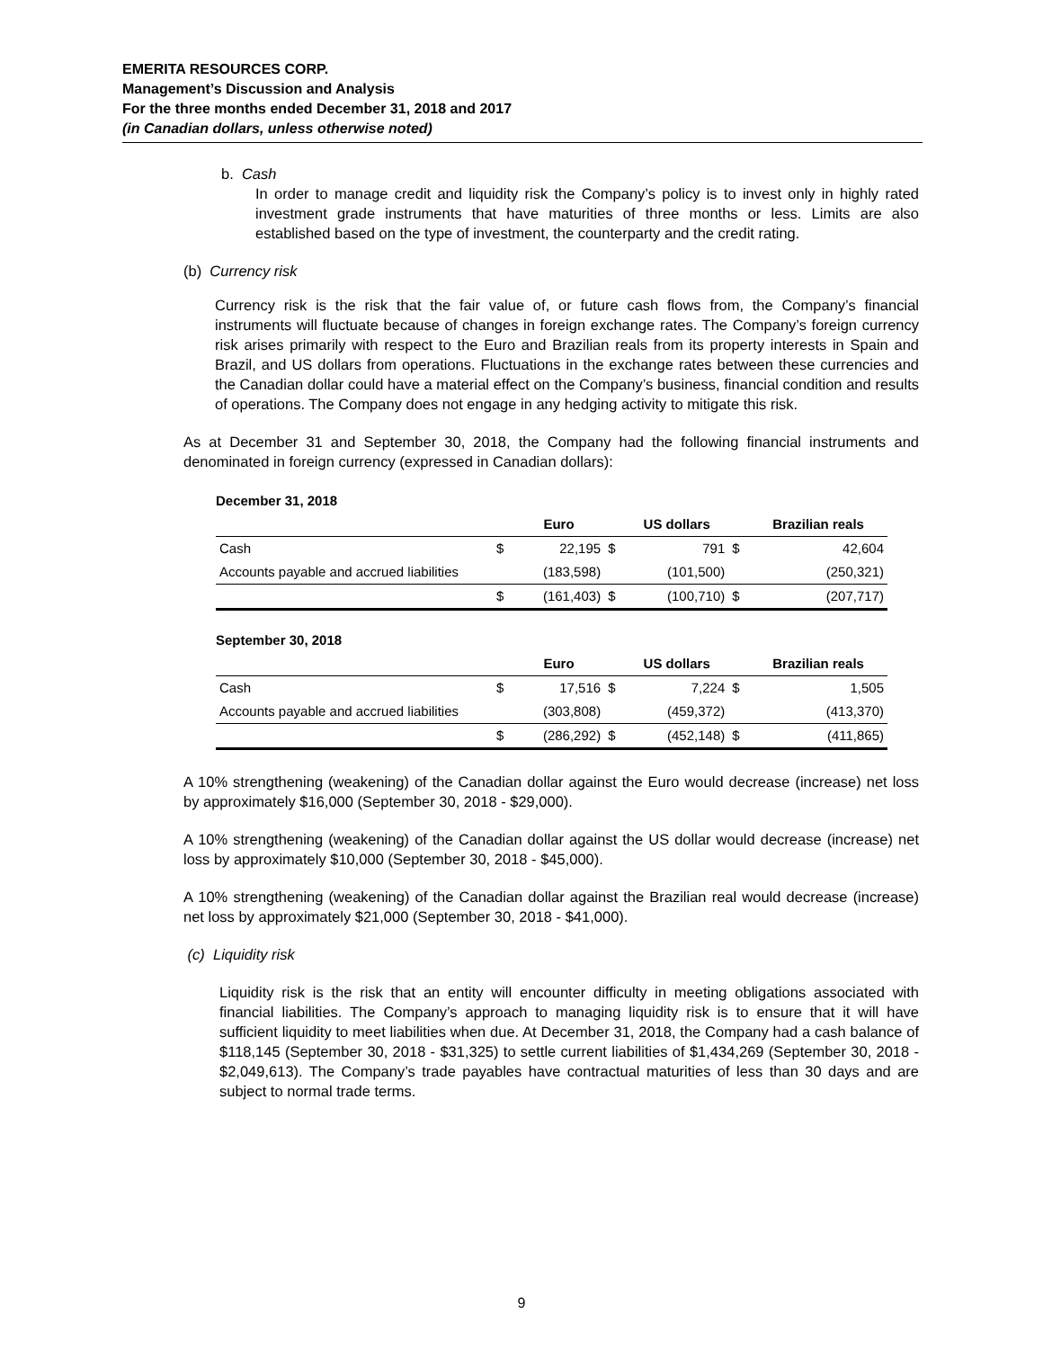EMERITA RESOURCES CORP.
Management’s Discussion and Analysis
For the three months ended December 31, 2018 and 2017
(in Canadian dollars, unless otherwise noted)
b. Cash
In order to manage credit and liquidity risk the Company’s policy is to invest only in highly rated investment grade instruments that have maturities of three months or less. Limits are also established based on the type of investment, the counterparty and the credit rating.
(b) Currency risk
Currency risk is the risk that the fair value of, or future cash flows from, the Company’s financial instruments will fluctuate because of changes in foreign exchange rates. The Company’s foreign currency risk arises primarily with respect to the Euro and Brazilian reals from its property interests in Spain and Brazil, and US dollars from operations. Fluctuations in the exchange rates between these currencies and the Canadian dollar could have a material effect on the Company’s business, financial condition and results of operations. The Company does not engage in any hedging activity to mitigate this risk.
As at December 31 and September 30, 2018, the Company had the following financial instruments and denominated in foreign currency (expressed in Canadian dollars):
December 31, 2018
| | | Euro | | US dollars | | Brazilian reals |
| Cash | $ | 22,195 | $ | 791 | $ | 42,604 |
| Accounts payable and accrued liabilities | | (183,598) | | (101,500) | | (250,321) |
| | $ | (161,403) | $ | (100,710) | $ | (207,717) |
September 30, 2018
| | | Euro | | US dollars | | Brazilian reals |
| Cash | $ | 17,516 | $ | 7,224 | $ | 1,505 |
| Accounts payable and accrued liabilities | | (303,808) | | (459,372) | | (413,370) |
| | $ | (286,292) | $ | (452,148) | $ | (411,865) |
A 10% strengthening (weakening) of the Canadian dollar against the Euro would decrease (increase) net loss by approximately $16,000 (September 30, 2018 - $29,000).
A 10% strengthening (weakening) of the Canadian dollar against the US dollar would decrease (increase) net loss by approximately $10,000 (September 30, 2018 - $45,000).
A 10% strengthening (weakening) of the Canadian dollar against the Brazilian real would decrease (increase) net loss by approximately $21,000 (September 30, 2018 - $41,000).
(c) Liquidity risk
Liquidity risk is the risk that an entity will encounter difficulty in meeting obligations associated with financial liabilities. The Company’s approach to managing liquidity risk is to ensure that it will have sufficient liquidity to meet liabilities when due. At December 31, 2018, the Company had a cash balance of $118,145 (September 30, 2018 - $31,325) to settle current liabilities of $1,434,269 (September 30, 2018 - $2,049,613). The Company’s trade payables have contractual maturities of less than 30 days and are subject to normal trade terms.
9